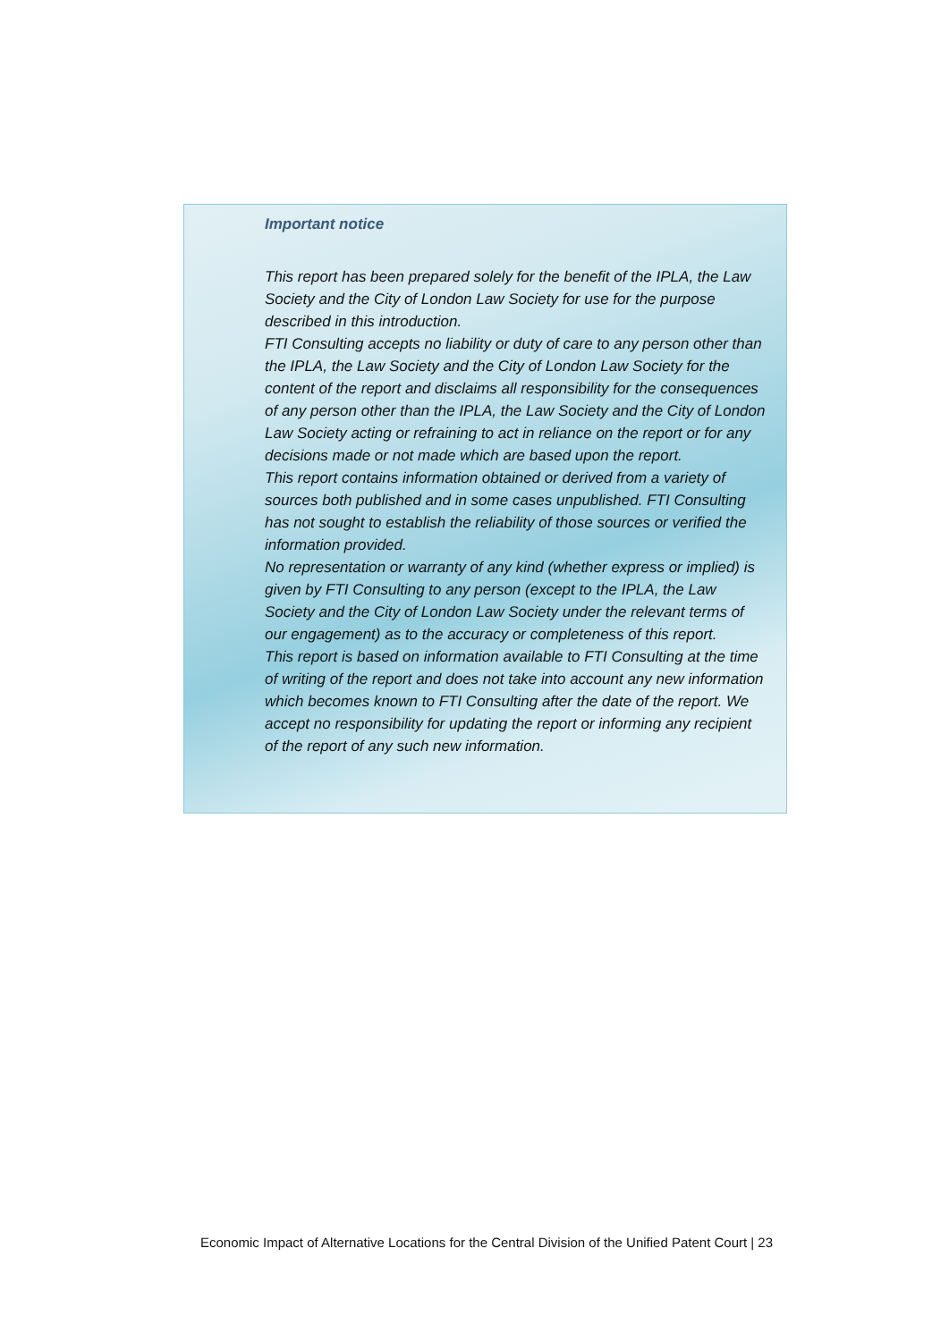Important notice
This report has been prepared solely for the benefit of the IPLA, the Law Society and the City of London Law Society for use for the purpose described in this introduction.
FTI Consulting accepts no liability or duty of care to any person other than the IPLA, the Law Society and the City of London Law Society for the content of the report and disclaims all responsibility for the consequences of any person other than the IPLA, the Law Society and the City of London Law Society acting or refraining to act in reliance on the report or for any decisions made or not made which are based upon the report.
This report contains information obtained or derived from a variety of sources both published and in some cases unpublished. FTI Consulting has not sought to establish the reliability of those sources or verified the information provided.
No representation or warranty of any kind (whether express or implied) is given by FTI Consulting to any person (except to the IPLA, the Law Society and the City of London Law Society under the relevant terms of our engagement) as to the accuracy or completeness of this report.
This report is based on information available to FTI Consulting at the time of writing of the report and does not take into account any new information which becomes known to FTI Consulting after the date of the report. We accept no responsibility for updating the report or informing any recipient of the report of any such new information.
Economic Impact of Alternative Locations for the Central Division of the Unified Patent Court | 23